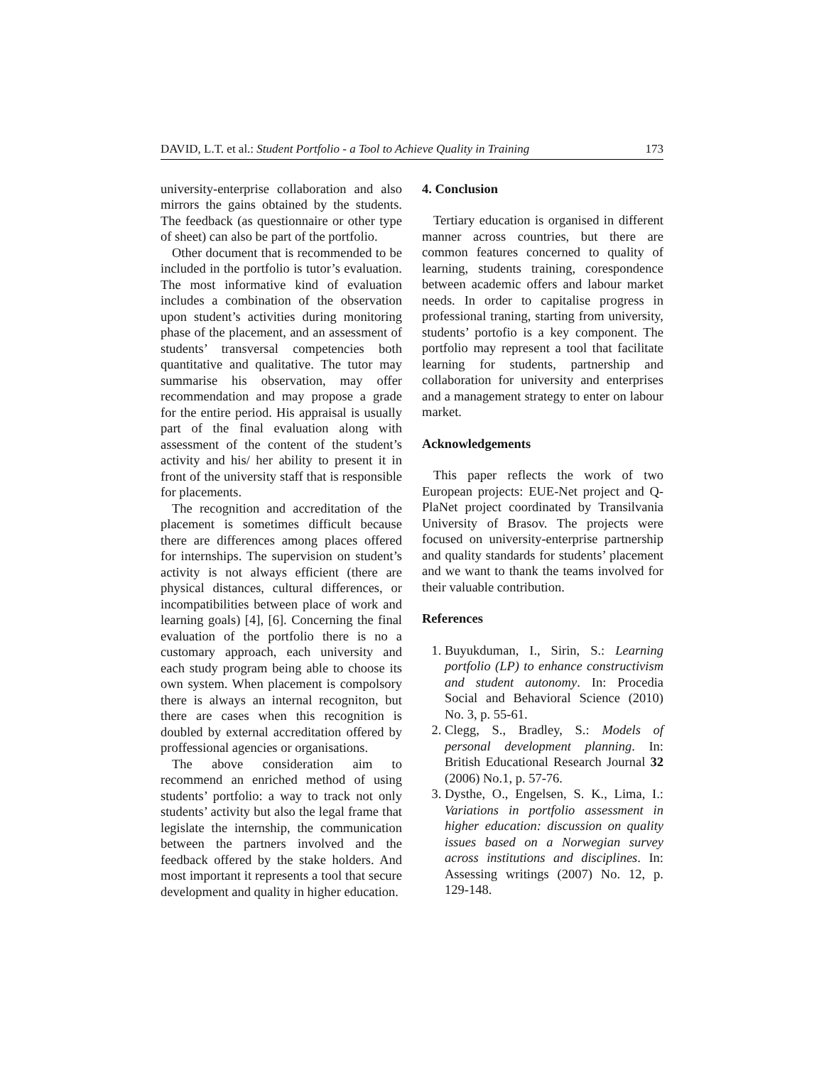DAVID, L.T. et al.: Student Portfolio - a Tool to Achieve Quality in Training 173
university-enterprise collaboration and also mirrors the gains obtained by the students. The feedback (as questionnaire or other type of sheet) can also be part of the portfolio.
Other document that is recommended to be included in the portfolio is tutor’s evaluation. The most informative kind of evaluation includes a combination of the observation upon student’s activities during monitoring phase of the placement, and an assessment of students’ transversal competencies both quantitative and qualitative. The tutor may summarise his observation, may offer recommendation and may propose a grade for the entire period. His appraisal is usually part of the final evaluation along with assessment of the content of the student’s activity and his/ her ability to present it in front of the university staff that is responsible for placements.
The recognition and accreditation of the placement is sometimes difficult because there are differences among places offered for internships. The supervision on student’s activity is not always efficient (there are physical distances, cultural differences, or incompatibilities between place of work and learning goals) [4], [6]. Concerning the final evaluation of the portfolio there is no a customary approach, each university and each study program being able to choose its own system. When placement is compolsory there is always an internal recogniton, but there are cases when this recognition is doubled by external accreditation offered by proffessional agencies or organisations.
The above consideration aim to recommend an enriched method of using students’ portfolio: a way to track not only students’ activity but also the legal frame that legislate the internship, the communication between the partners involved and the feedback offered by the stake holders. And most important it represents a tool that secure development and quality in higher education.
4. Conclusion
Tertiary education is organised in different manner across countries, but there are common features concerned to quality of learning, students training, corespondence between academic offers and labour market needs. In order to capitalise progress in professional traning, starting from university, students’ portofio is a key component. The portfolio may represent a tool that facilitate learning for students, partnership and collaboration for university and enterprises and a management strategy to enter on labour market.
Acknowledgements
This paper reflects the work of two European projects: EUE-Net project and Q-PlaNet project coordinated by Transilvania University of Brasov. The projects were focused on university-enterprise partnership and quality standards for students’ placement and we want to thank the teams involved for their valuable contribution.
References
1. Buyukduman, I., Sirin, S.: Learning portfolio (LP) to enhance constructivism and student autonomy. In: Procedia Social and Behavioral Science (2010) No. 3, p. 55-61.
2. Clegg, S., Bradley, S.: Models of personal development planning. In: British Educational Research Journal 32 (2006) No.1, p. 57-76.
3. Dysthe, O., Engelsen, S. K., Lima, I.: Variations in portfolio assessment in higher education: discussion on quality issues based on a Norwegian survey across institutions and disciplines. In: Assessing writings (2007) No. 12, p. 129-148.